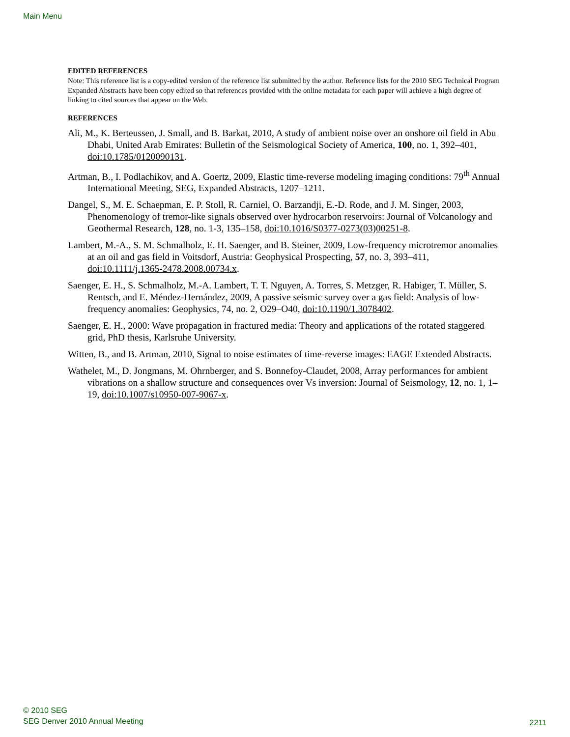Main Menu
EDITED REFERENCES
Note: This reference list is a copy-edited version of the reference list submitted by the author. Reference lists for the 2010 SEG Technical Program Expanded Abstracts have been copy edited so that references provided with the online metadata for each paper will achieve a high degree of linking to cited sources that appear on the Web.
REFERENCES
Ali, M., K. Berteussen, J. Small, and B. Barkat, 2010, A study of ambient noise over an onshore oil field in Abu Dhabi, United Arab Emirates: Bulletin of the Seismological Society of America, 100, no. 1, 392–401, doi:10.1785/0120090131.
Artman, B., I. Podlachikov, and A. Goertz, 2009, Elastic time-reverse modeling imaging conditions: 79<sup>th</sup> Annual International Meeting, SEG, Expanded Abstracts, 1207–1211.
Dangel, S., M. E. Schaepman, E. P. Stoll, R. Carniel, O. Barzandji, E.-D. Rode, and J. M. Singer, 2003, Phenomenology of tremor-like signals observed over hydrocarbon reservoirs: Journal of Volcanology and Geothermal Research, 128, no. 1-3, 135–158, doi:10.1016/S0377-0273(03)00251-8.
Lambert, M.-A., S. M. Schmalholz, E. H. Saenger, and B. Steiner, 2009, Low-frequency microtremor anomalies at an oil and gas field in Voitsdorf, Austria: Geophysical Prospecting, 57, no. 3, 393–411, doi:10.1111/j.1365-2478.2008.00734.x.
Saenger, E. H., S. Schmalholz, M.-A. Lambert, T. T. Nguyen, A. Torres, S. Metzger, R. Habiger, T. Müller, S. Rentsch, and E. Méndez-Hernández, 2009, A passive seismic survey over a gas field: Analysis of low-frequency anomalies: Geophysics, 74, no. 2, O29–O40, doi:10.1190/1.3078402.
Saenger, E. H., 2000: Wave propagation in fractured media: Theory and applications of the rotated staggered grid, PhD thesis, Karlsruhe University.
Witten, B., and B. Artman, 2010, Signal to noise estimates of time-reverse images: EAGE Extended Abstracts.
Wathelet, M., D. Jongmans, M. Ohrnberger, and S. Bonnefoy-Claudet, 2008, Array performances for ambient vibrations on a shallow structure and consequences over Vs inversion: Journal of Seismology, 12, no. 1, 1–19, doi:10.1007/s10950-007-9067-x.
© 2010 SEG
SEG Denver 2010 Annual Meeting
2211